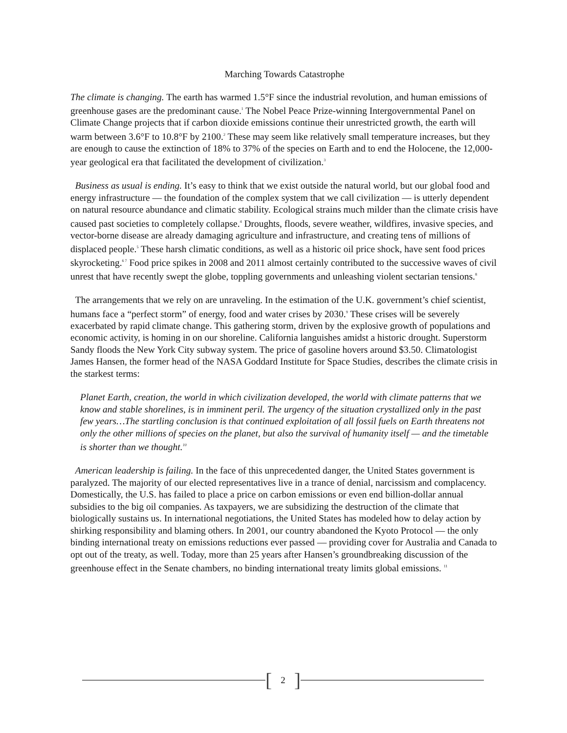Marching Towards Catastrophe
The climate is changing. The earth has warmed 1.5°F since the industrial revolution, and human emissions of greenhouse gases are the predominant cause.<sup>1</sup> The Nobel Peace Prize-winning Intergovernmental Panel on Climate Change projects that if carbon dioxide emissions continue their unrestricted growth, the earth will warm between 3.6°F to 10.8°F by 2100.<sup>2</sup> These may seem like relatively small temperature increases, but they are enough to cause the extinction of 18% to 37% of the species on Earth and to end the Holocene, the 12,000-year geological era that facilitated the development of civilization.<sup>3</sup>
Business as usual is ending. It’s easy to think that we exist outside the natural world, but our global food and energy infrastructure — the foundation of the complex system that we call civilization — is utterly dependent on natural resource abundance and climatic stability. Ecological strains much milder than the climate crisis have caused past societies to completely collapse.<sup>4</sup> Droughts, floods, severe weather, wildfires, invasive species, and vector-borne disease are already damaging agriculture and infrastructure, and creating tens of millions of displaced people.<sup>5</sup> These harsh climatic conditions, as well as a historic oil price shock, have sent food prices skyrocketing.<sup>6 7</sup> Food price spikes in 2008 and 2011 almost certainly contributed to the successive waves of civil unrest that have recently swept the globe, toppling governments and unleashing violent sectarian tensions.<sup>8</sup>
The arrangements that we rely on are unraveling. In the estimation of the U.K. government’s chief scientist, humans face a “perfect storm” of energy, food and water crises by 2030.<sup>9</sup> These crises will be severely exacerbated by rapid climate change. This gathering storm, driven by the explosive growth of populations and economic activity, is homing in on our shoreline. California languishes amidst a historic drought. Superstorm Sandy floods the New York City subway system. The price of gasoline hovers around $3.50. Climatologist James Hansen, the former head of the NASA Goddard Institute for Space Studies, describes the climate crisis in the starkest terms:
Planet Earth, creation, the world in which civilization developed, the world with climate patterns that we know and stable shorelines, is in imminent peril. The urgency of the situation crystallized only in the past few years…The startling conclusion is that continued exploitation of all fossil fuels on Earth threatens not only the other millions of species on the planet, but also the survival of humanity itself — and the timetable is shorter than we thought.<sup>10</sup>
American leadership is failing. In the face of this unprecedented danger, the United States government is paralyzed. The majority of our elected representatives live in a trance of denial, narcissism and complacency. Domestically, the U.S. has failed to place a price on carbon emissions or even end billion-dollar annual subsidies to the big oil companies. As taxpayers, we are subsidizing the destruction of the climate that biologically sustains us. In international negotiations, the United States has modeled how to delay action by shirking responsibility and blaming others. In 2001, our country abandoned the Kyoto Protocol — the only binding international treaty on emissions reductions ever passed — providing cover for Australia and Canada to opt out of the treaty, as well. Today, more than 25 years after Hansen’s groundbreaking discussion of the greenhouse effect in the Senate chambers, no binding international treaty limits global emissions. <sup>11</sup>
[2]